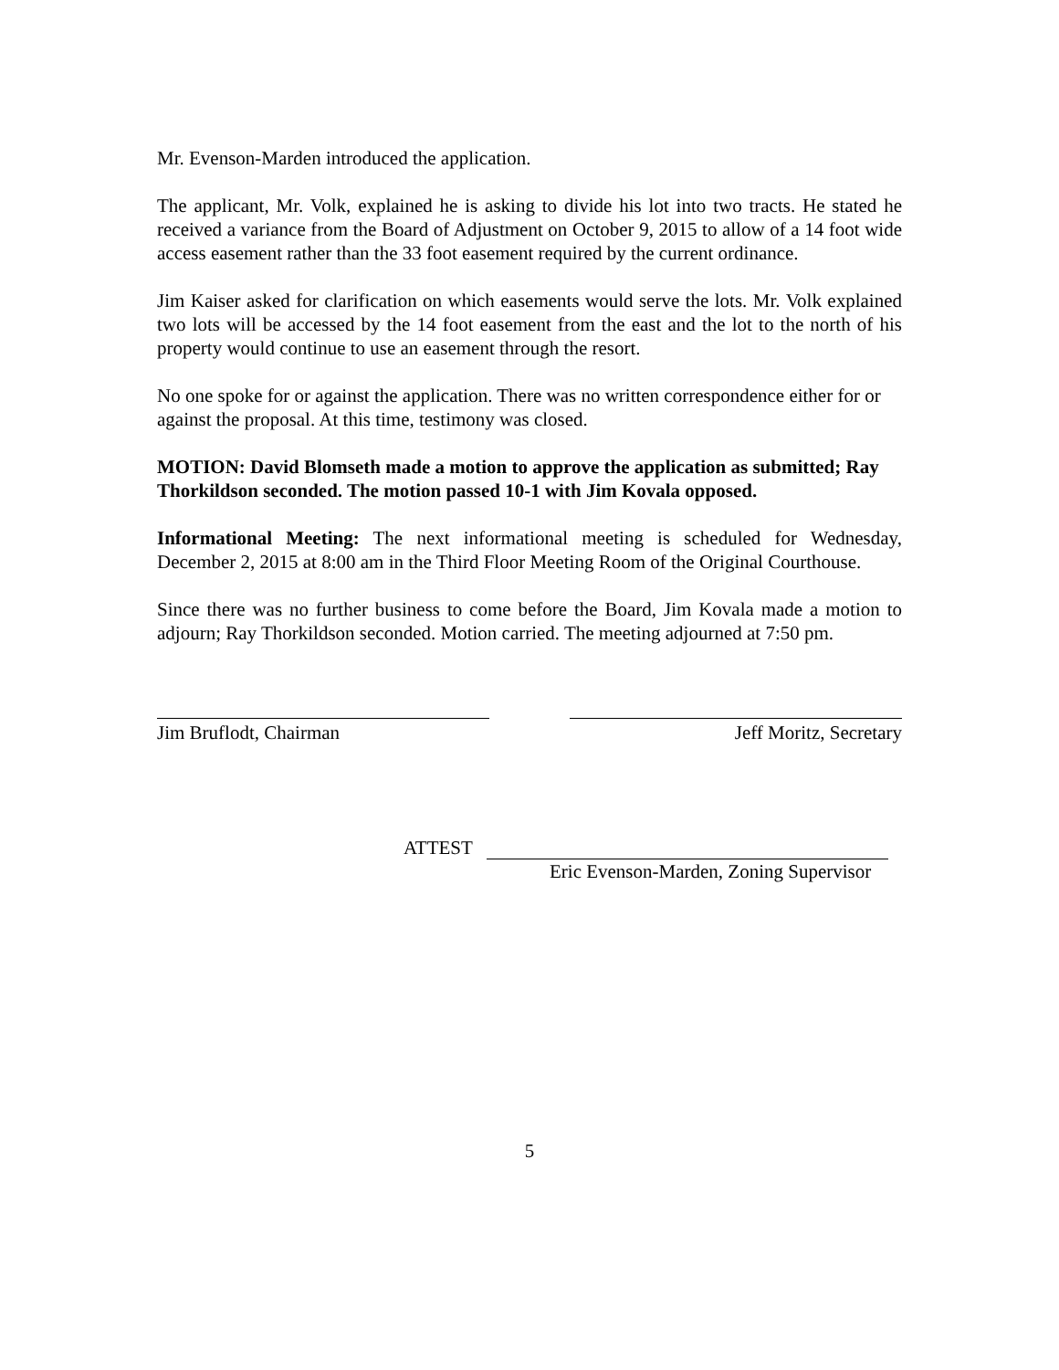Mr. Evenson-Marden introduced the application.
The applicant, Mr. Volk, explained he is asking to divide his lot into two tracts. He stated he received a variance from the Board of Adjustment on October 9, 2015 to allow of a 14 foot wide access easement rather than the 33 foot easement required by the current ordinance.
Jim Kaiser asked for clarification on which easements would serve the lots. Mr. Volk explained two lots will be accessed by the 14 foot easement from the east and the lot to the north of his property would continue to use an easement through the resort.
No one spoke for or against the application. There was no written correspondence either for or against the proposal. At this time, testimony was closed.
MOTION: David Blomseth made a motion to approve the application as submitted; Ray Thorkildson seconded. The motion passed 10-1 with Jim Kovala opposed.
Informational Meeting: The next informational meeting is scheduled for Wednesday, December 2, 2015 at 8:00 am in the Third Floor Meeting Room of the Original Courthouse.
Since there was no further business to come before the Board, Jim Kovala made a motion to adjourn; Ray Thorkildson seconded. Motion carried. The meeting adjourned at 7:50 pm.
Jim Bruflodt, Chairman Jeff Moritz, Secretary
ATTEST
Eric Evenson-Marden, Zoning Supervisor
5